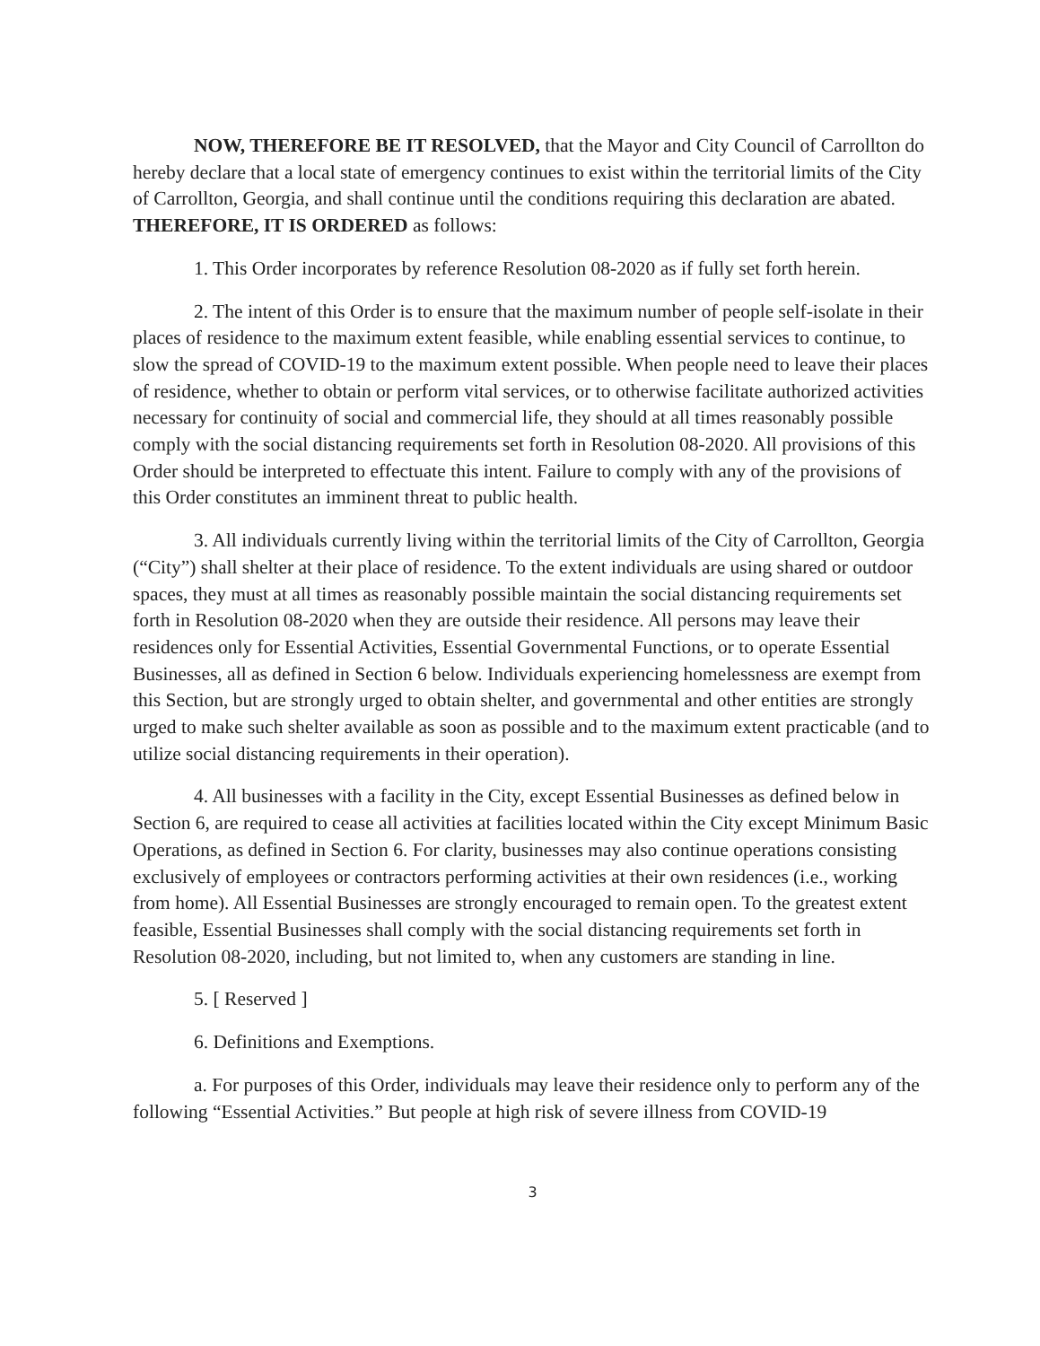NOW, THEREFORE BE IT RESOLVED, that the Mayor and City Council of Carrollton do hereby declare that a local state of emergency continues to exist within the territorial limits of the City of Carrollton, Georgia, and shall continue until the conditions requiring this declaration are abated. THEREFORE, IT IS ORDERED as follows:
1. This Order incorporates by reference Resolution 08-2020 as if fully set forth herein.
2. The intent of this Order is to ensure that the maximum number of people self-isolate in their places of residence to the maximum extent feasible, while enabling essential services to continue, to slow the spread of COVID-19 to the maximum extent possible. When people need to leave their places of residence, whether to obtain or perform vital services, or to otherwise facilitate authorized activities necessary for continuity of social and commercial life, they should at all times reasonably possible comply with the social distancing requirements set forth in Resolution 08-2020. All provisions of this Order should be interpreted to effectuate this intent. Failure to comply with any of the provisions of this Order constitutes an imminent threat to public health.
3. All individuals currently living within the territorial limits of the City of Carrollton, Georgia (“City”) shall shelter at their place of residence. To the extent individuals are using shared or outdoor spaces, they must at all times as reasonably possible maintain the social distancing requirements set forth in Resolution 08-2020 when they are outside their residence. All persons may leave their residences only for Essential Activities, Essential Governmental Functions, or to operate Essential Businesses, all as defined in Section 6 below. Individuals experiencing homelessness are exempt from this Section, but are strongly urged to obtain shelter, and governmental and other entities are strongly urged to make such shelter available as soon as possible and to the maximum extent practicable (and to utilize social distancing requirements in their operation).
4. All businesses with a facility in the City, except Essential Businesses as defined below in Section 6, are required to cease all activities at facilities located within the City except Minimum Basic Operations, as defined in Section 6. For clarity, businesses may also continue operations consisting exclusively of employees or contractors performing activities at their own residences (i.e., working from home). All Essential Businesses are strongly encouraged to remain open. To the greatest extent feasible, Essential Businesses shall comply with the social distancing requirements set forth in Resolution 08-2020, including, but not limited to, when any customers are standing in line.
5. [ Reserved ]
6. Definitions and Exemptions.
a. For purposes of this Order, individuals may leave their residence only to perform any of the following “Essential Activities.” But people at high risk of severe illness from COVID-19
3